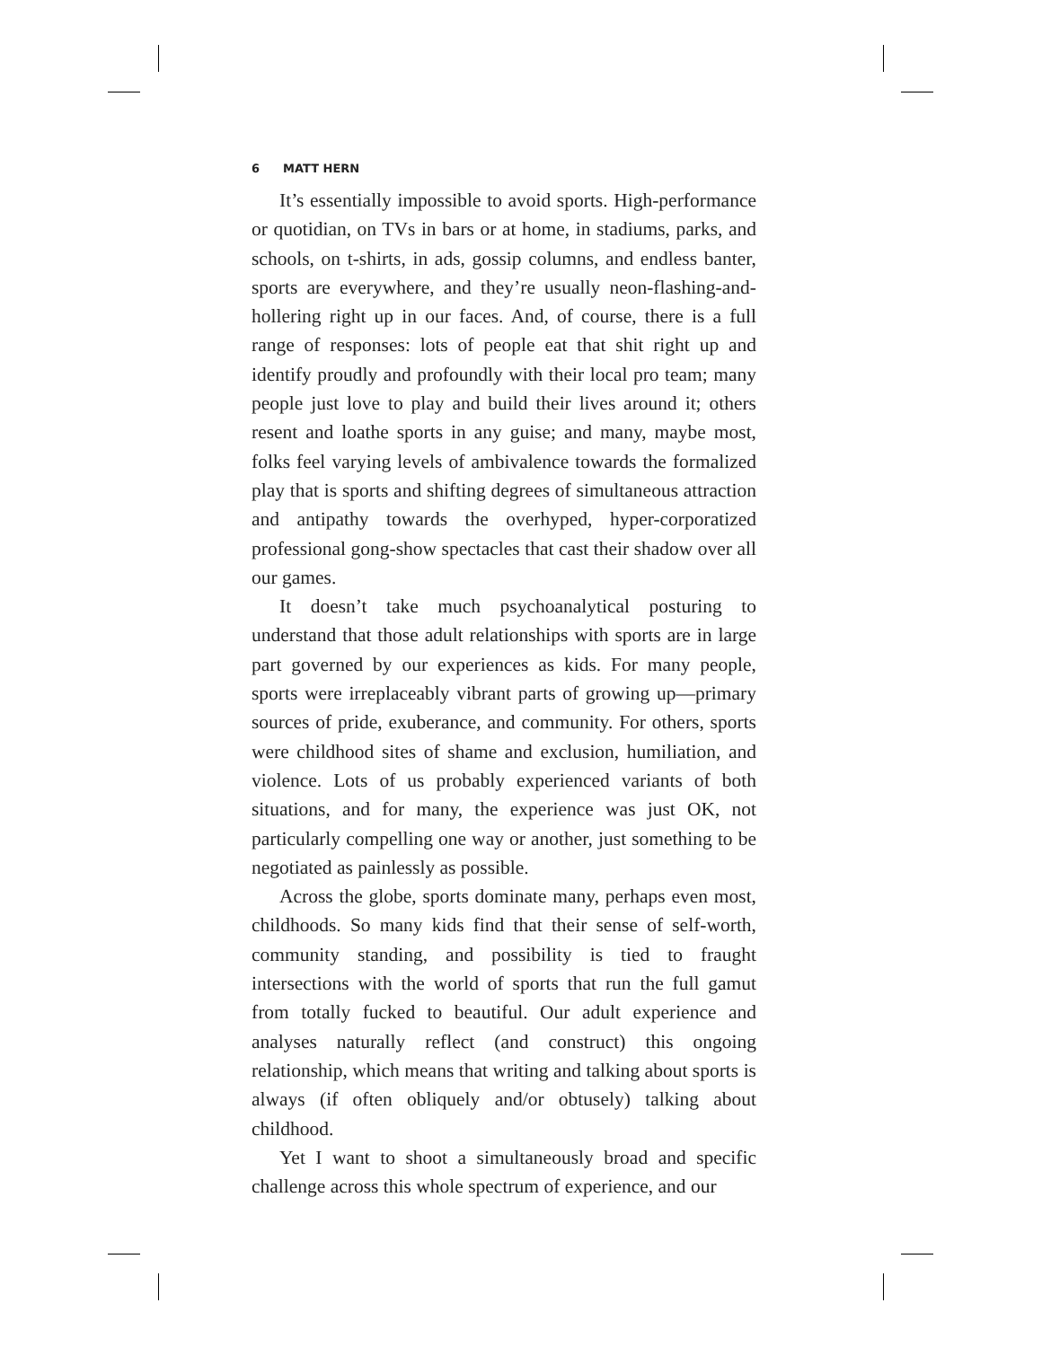6 MATT HERN
It’s essentially impossible to avoid sports. High-performance or quotidian, on TVs in bars or at home, in stadiums, parks, and schools, on t-shirts, in ads, gossip columns, and endless banter, sports are everywhere, and they’re usually neon-flashing-and-hollering right up in our faces. And, of course, there is a full range of responses: lots of people eat that shit right up and identify proudly and profoundly with their local pro team; many people just love to play and build their lives around it; others resent and loathe sports in any guise; and many, maybe most, folks feel varying levels of ambivalence towards the formalized play that is sports and shifting degrees of simultaneous attraction and antipathy towards the overhyped, hyper-corporatized professional gong-show spectacles that cast their shadow over all our games.
It doesn’t take much psychoanalytical posturing to understand that those adult relationships with sports are in large part governed by our experiences as kids. For many people, sports were irreplaceably vibrant parts of growing up—primary sources of pride, exuberance, and community. For others, sports were childhood sites of shame and exclusion, humiliation, and violence. Lots of us probably experienced variants of both situations, and for many, the experience was just OK, not particularly compelling one way or another, just something to be negotiated as painlessly as possible.
Across the globe, sports dominate many, perhaps even most, childhoods. So many kids find that their sense of self-worth, community standing, and possibility is tied to fraught intersections with the world of sports that run the full gamut from totally fucked to beautiful. Our adult experience and analyses naturally reflect (and construct) this ongoing relationship, which means that writing and talking about sports is always (if often obliquely and/or obtusely) talking about childhood.
Yet I want to shoot a simultaneously broad and specific challenge across this whole spectrum of experience, and our